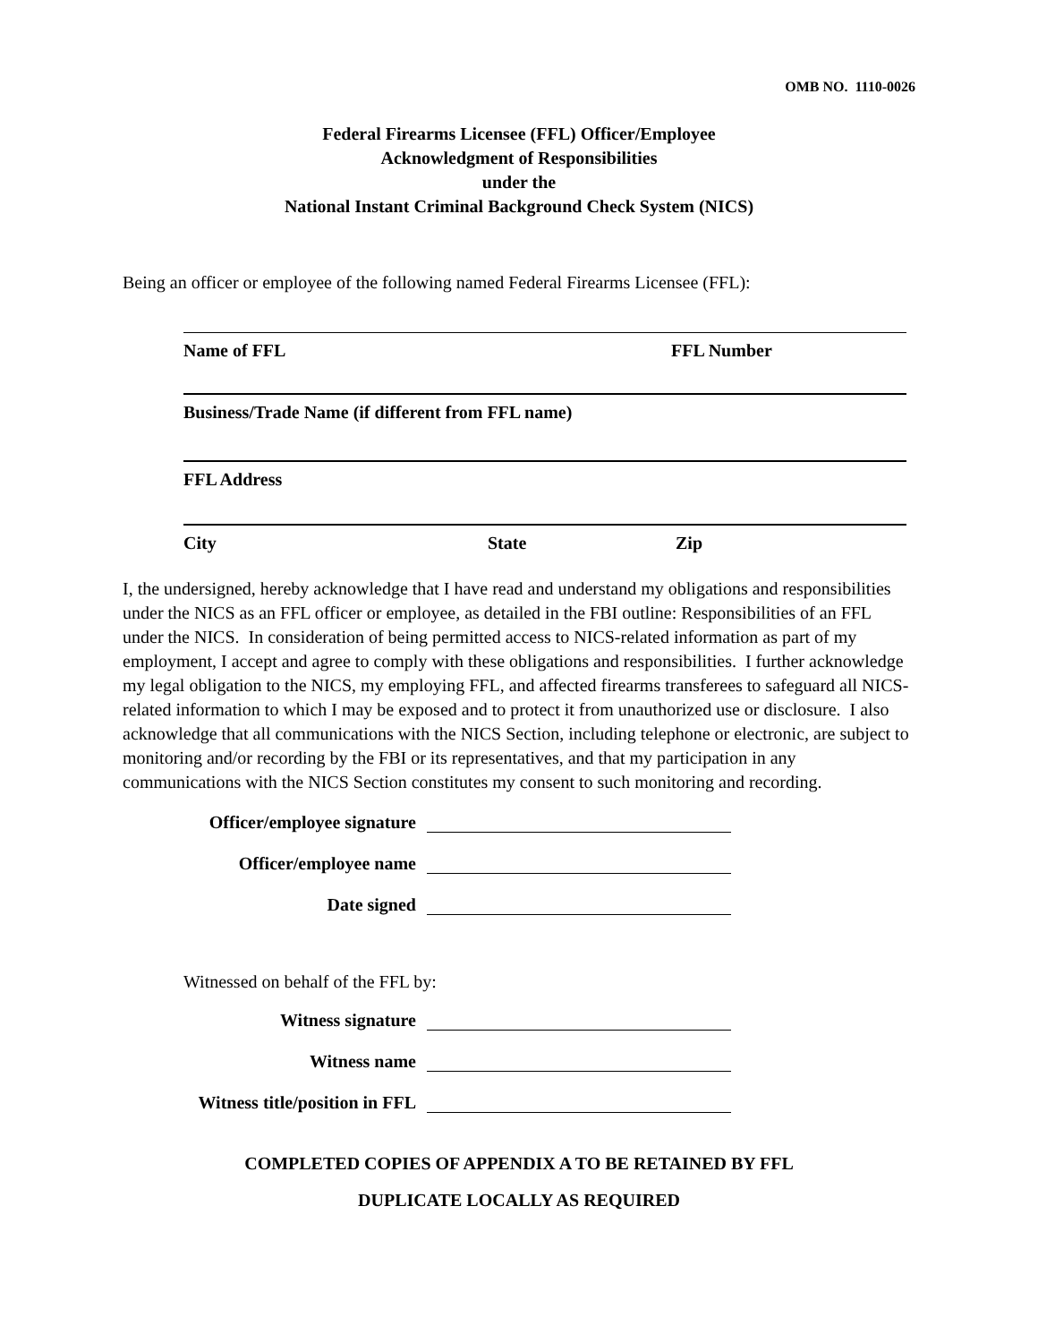OMB NO. 1110-0026
Federal Firearms Licensee (FFL) Officer/Employee
Acknowledgment of Responsibilities
under the
National Instant Criminal Background Check System (NICS)
Being an officer or employee of the following named Federal Firearms Licensee (FFL):
Name of FFL FFL Number
Business/Trade Name (if different from FFL name)
FFL Address
City State Zip
I, the undersigned, hereby acknowledge that I have read and understand my obligations and responsibilities under the NICS as an FFL officer or employee, as detailed in the FBI outline: Responsibilities of an FFL under the NICS. In consideration of being permitted access to NICS-related information as part of my employment, I accept and agree to comply with these obligations and responsibilities. I further acknowledge my legal obligation to the NICS, my employing FFL, and affected firearms transferees to safeguard all NICS-related information to which I may be exposed and to protect it from unauthorized use or disclosure. I also acknowledge that all communications with the NICS Section, including telephone or electronic, are subject to monitoring and/or recording by the FBI or its representatives, and that my participation in any communications with the NICS Section constitutes my consent to such monitoring and recording.
Officer/employee signature
Officer/employee name
Date signed
Witnessed on behalf of the FFL by:
Witness signature
Witness name
Witness title/position in FFL
COMPLETED COPIES OF APPENDIX A TO BE RETAINED BY FFL
DUPLICATE LOCALLY AS REQUIRED